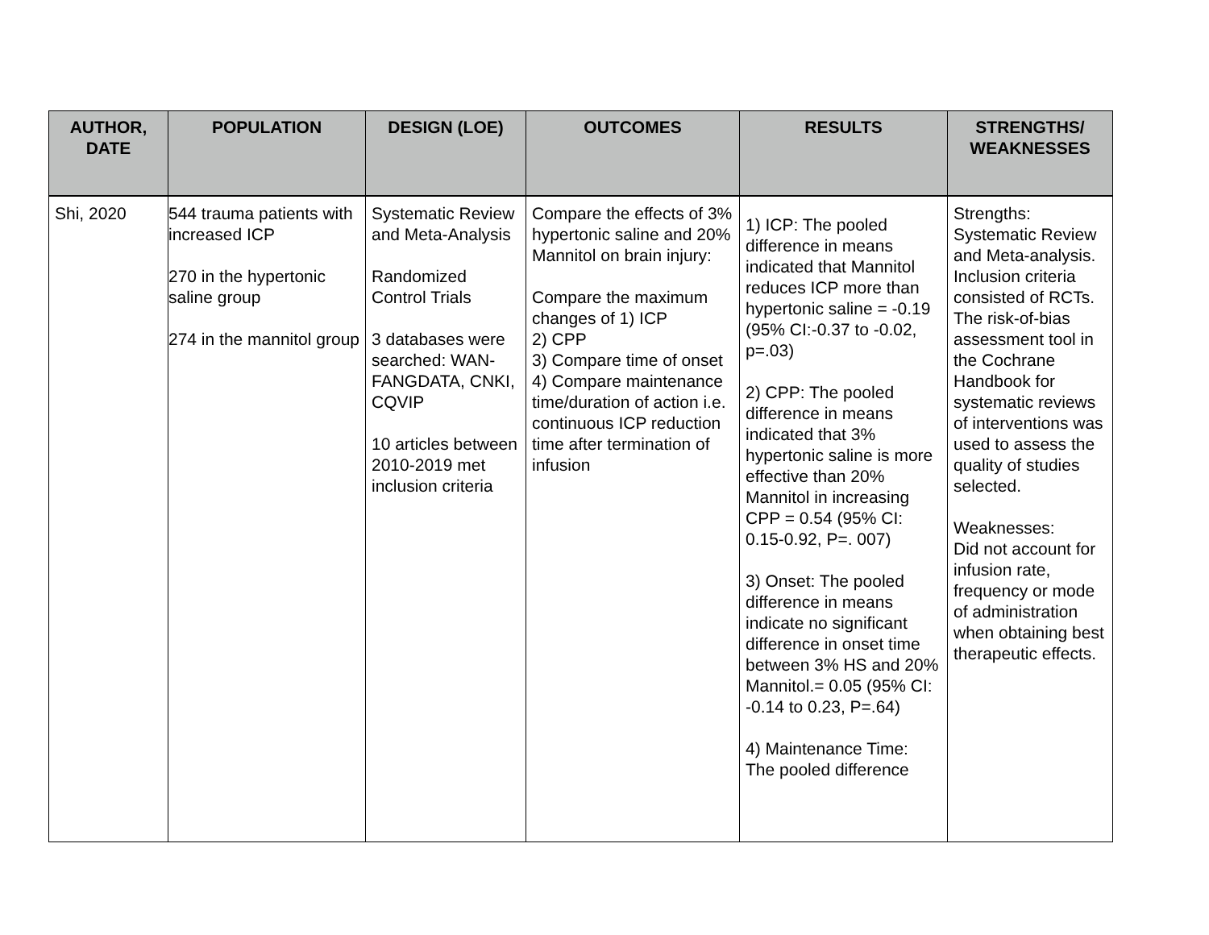| AUTHOR, DATE | POPULATION | DESIGN (LOE) | OUTCOMES | RESULTS | STRENGTHS/ WEAKNESSES |
| --- | --- | --- | --- | --- | --- |
| Shi, 2020 | 544 trauma patients with increased ICP 270 in the hypertonic saline group 274 in the mannitol group | Systematic Review and Meta-Analysis Randomized Control Trials 3 databases were searched: WAN-FANGDATA, CNKI, CQVIP 10 articles between 2010-2019 met inclusion criteria | Compare the effects of 3% hypertonic saline and 20% Mannitol on brain injury: Compare the maximum changes of 1) ICP 2) CPP 3) Compare time of onset 4) Compare maintenance time/duration of action i.e. continuous ICP reduction time after termination of infusion | 1) ICP: The pooled difference in means indicated that Mannitol reduces ICP more than hypertonic saline = -0.19 (95% CI:-0.37 to -0.02, p=.03) 2) CPP: The pooled difference in means indicated that 3% hypertonic saline is more effective than 20% Mannitol in increasing CPP = 0.54 (95% CI: 0.15-0.92, P=. 007) 3) Onset: The pooled difference in means indicate no significant difference in onset time between 3% HS and 20% Mannitol.= 0.05 (95% CI: -0.14 to 0.23, P=.64) 4) Maintenance Time: The pooled difference | Strengths: Systematic Review and Meta-analysis. Inclusion criteria consisted of RCTs. The risk-of-bias assessment tool in the Cochrane Handbook for systematic reviews of interventions was used to assess the quality of studies selected. Weaknesses: Did not account for infusion rate, frequency or mode of administration when obtaining best therapeutic effects. |